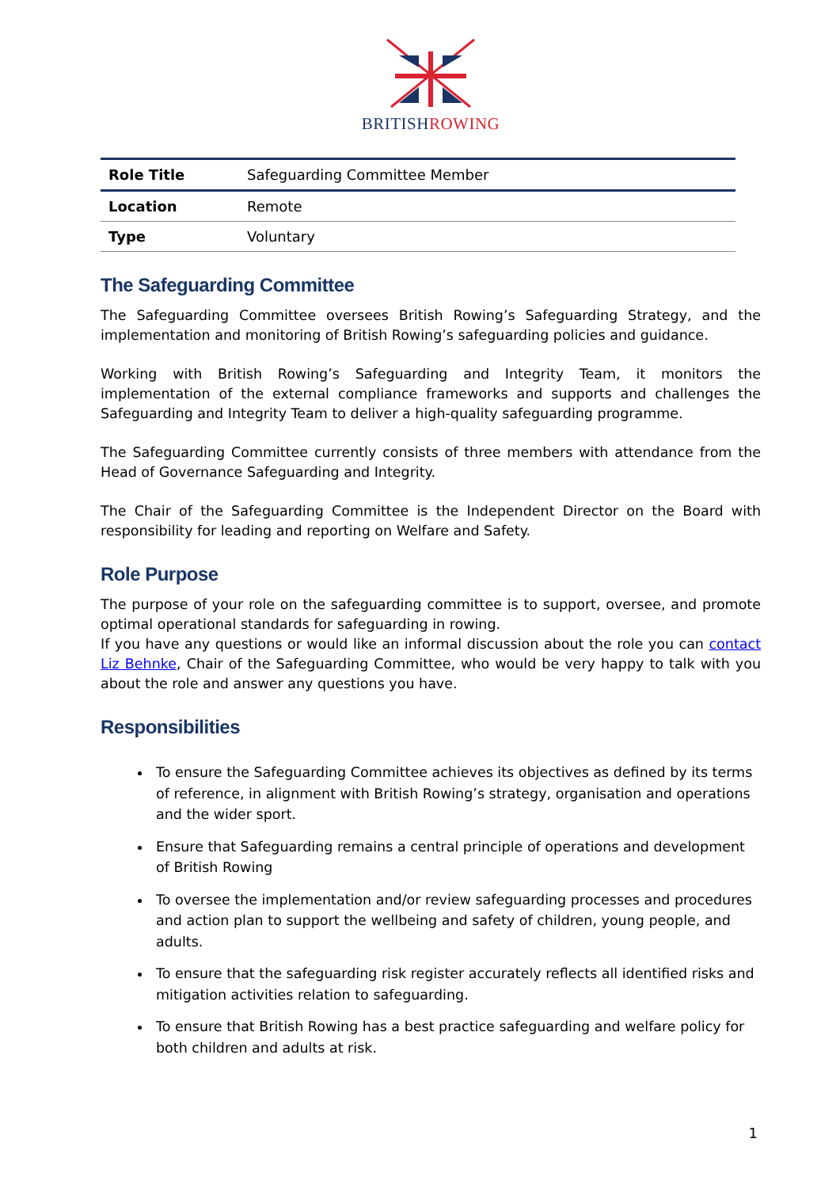BRITISH ROWING
| Role Title | Safeguarding Committee Member |
| Location | Remote |
| Type | Voluntary |
The Safeguarding Committee
The Safeguarding Committee oversees British Rowing’s Safeguarding Strategy, and the implementation and monitoring of British Rowing’s safeguarding policies and guidance.
Working with British Rowing’s Safeguarding and Integrity Team, it monitors the implementation of the external compliance frameworks and supports and challenges the Safeguarding and Integrity Team to deliver a high-quality safeguarding programme.
The Safeguarding Committee currently consists of three members with attendance from the Head of Governance Safeguarding and Integrity.
The Chair of the Safeguarding Committee is the Independent Director on the Board with responsibility for leading and reporting on Welfare and Safety.
Role Purpose
The purpose of your role on the safeguarding committee is to support, oversee, and promote optimal operational standards for safeguarding in rowing.
If you have any questions or would like an informal discussion about the role you can contact Liz Behnke, Chair of the Safeguarding Committee, who would be very happy to talk with you about the role and answer any questions you have.
Responsibilities
To ensure the Safeguarding Committee achieves its objectives as defined by its terms of reference, in alignment with British Rowing’s strategy, organisation and operations and the wider sport.
Ensure that Safeguarding remains a central principle of operations and development of British Rowing
To oversee the implementation and/or review safeguarding processes and procedures and action plan to support the wellbeing and safety of children, young people, and adults.
To ensure that the safeguarding risk register accurately reflects all identified risks and mitigation activities relation to safeguarding.
To ensure that British Rowing has a best practice safeguarding and welfare policy for both children and adults at risk.
1